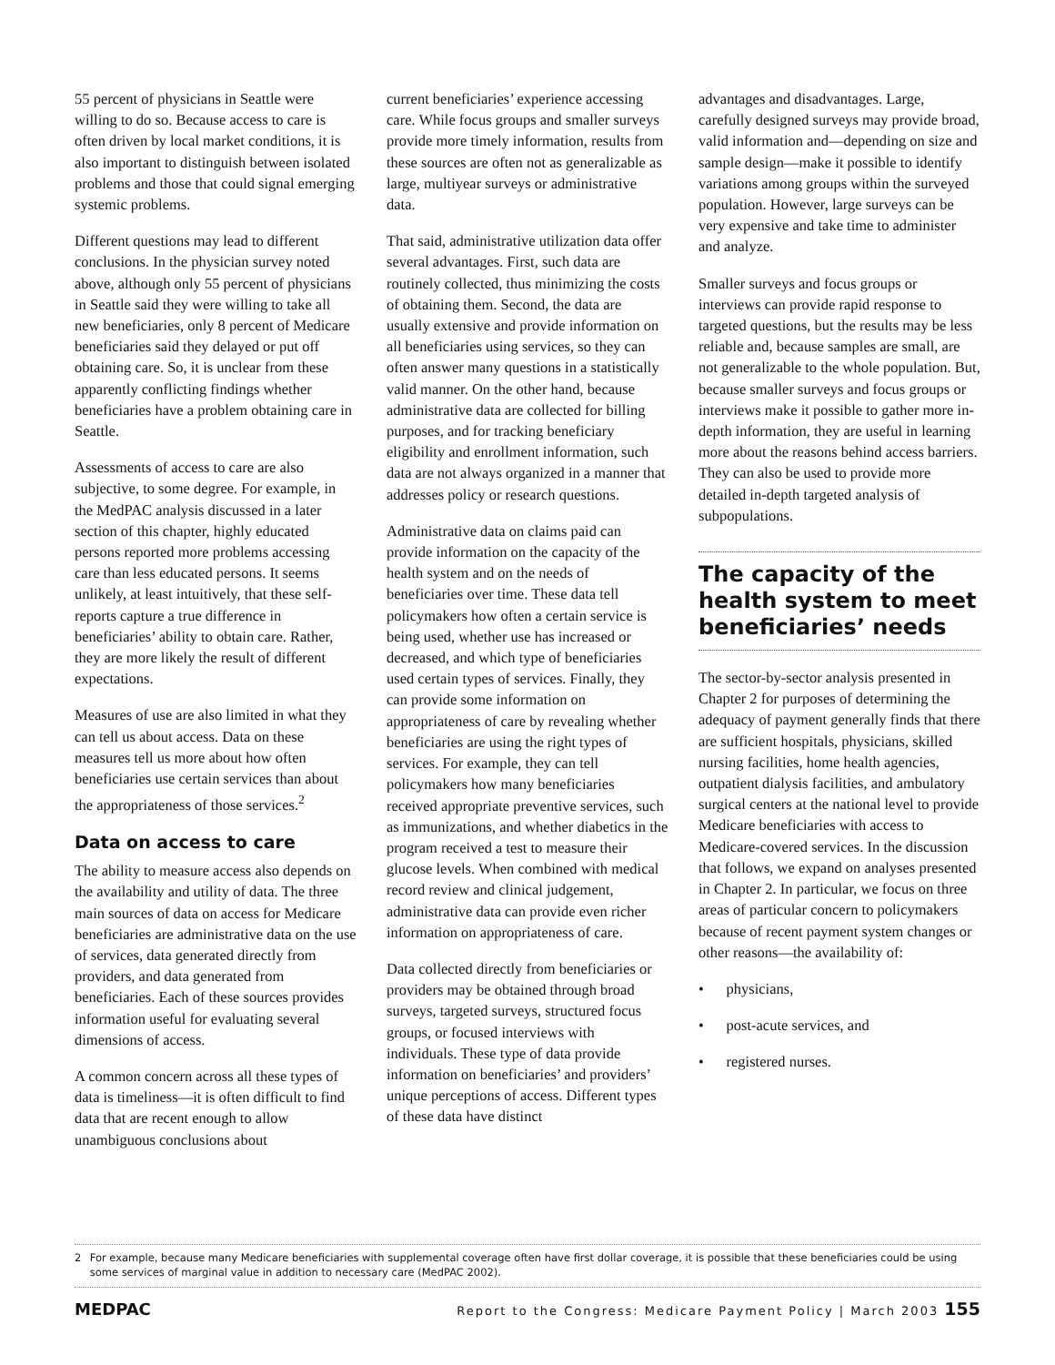55 percent of physicians in Seattle were willing to do so. Because access to care is often driven by local market conditions, it is also important to distinguish between isolated problems and those that could signal emerging systemic problems.
Different questions may lead to different conclusions. In the physician survey noted above, although only 55 percent of physicians in Seattle said they were willing to take all new beneficiaries, only 8 percent of Medicare beneficiaries said they delayed or put off obtaining care. So, it is unclear from these apparently conflicting findings whether beneficiaries have a problem obtaining care in Seattle.
Assessments of access to care are also subjective, to some degree. For example, in the MedPAC analysis discussed in a later section of this chapter, highly educated persons reported more problems accessing care than less educated persons. It seems unlikely, at least intuitively, that these self-reports capture a true difference in beneficiaries’ ability to obtain care. Rather, they are more likely the result of different expectations.
Measures of use are also limited in what they can tell us about access. Data on these measures tell us more about how often beneficiaries use certain services than about the appropriateness of those services.<sup>2</sup>
Data on access to care
The ability to measure access also depends on the availability and utility of data. The three main sources of data on access for Medicare beneficiaries are administrative data on the use of services, data generated directly from providers, and data generated from beneficiaries. Each of these sources provides information useful for evaluating several dimensions of access.
A common concern across all these types of data is timeliness—it is often difficult to find data that are recent enough to allow unambiguous conclusions about
current beneficiaries’ experience accessing care. While focus groups and smaller surveys provide more timely information, results from these sources are often not as generalizable as large, multiyear surveys or administrative data.
That said, administrative utilization data offer several advantages. First, such data are routinely collected, thus minimizing the costs of obtaining them. Second, the data are usually extensive and provide information on all beneficiaries using services, so they can often answer many questions in a statistically valid manner. On the other hand, because administrative data are collected for billing purposes, and for tracking beneficiary eligibility and enrollment information, such data are not always organized in a manner that addresses policy or research questions.
Administrative data on claims paid can provide information on the capacity of the health system and on the needs of beneficiaries over time. These data tell policymakers how often a certain service is being used, whether use has increased or decreased, and which type of beneficiaries used certain types of services. Finally, they can provide some information on appropriateness of care by revealing whether beneficiaries are using the right types of services. For example, they can tell policymakers how many beneficiaries received appropriate preventive services, such as immunizations, and whether diabetics in the program received a test to measure their glucose levels. When combined with medical record review and clinical judgement, administrative data can provide even richer information on appropriateness of care.
Data collected directly from beneficiaries or providers may be obtained through broad surveys, targeted surveys, structured focus groups, or focused interviews with individuals. These type of data provide information on beneficiaries’ and providers’ unique perceptions of access. Different types of these data have distinct
advantages and disadvantages. Large, carefully designed surveys may provide broad, valid information and—depending on size and sample design—make it possible to identify variations among groups within the surveyed population. However, large surveys can be very expensive and take time to administer and analyze.
Smaller surveys and focus groups or interviews can provide rapid response to targeted questions, but the results may be less reliable and, because samples are small, are not generalizable to the whole population. But, because smaller surveys and focus groups or interviews make it possible to gather more in-depth information, they are useful in learning more about the reasons behind access barriers. They can also be used to provide more detailed in-depth targeted analysis of subpopulations.
The capacity of the health system to meet beneficiaries’ needs
The sector-by-sector analysis presented in Chapter 2 for purposes of determining the adequacy of payment generally finds that there are sufficient hospitals, physicians, skilled nursing facilities, home health agencies, outpatient dialysis facilities, and ambulatory surgical centers at the national level to provide Medicare beneficiaries with access to Medicare-covered services. In the discussion that follows, we expand on analyses presented in Chapter 2. In particular, we focus on three areas of particular concern to policymakers because of recent payment system changes or other reasons—the availability of:
• physicians,
• post-acute services, and
• registered nurses.
2 For example, because many Medicare beneficiaries with supplemental coverage often have first dollar coverage, it is possible that these beneficiaries could be using some services of marginal value in addition to necessary care (MedPAC 2002).
MEDPAC Report to the Congress: Medicare Payment Policy | March 2003 155